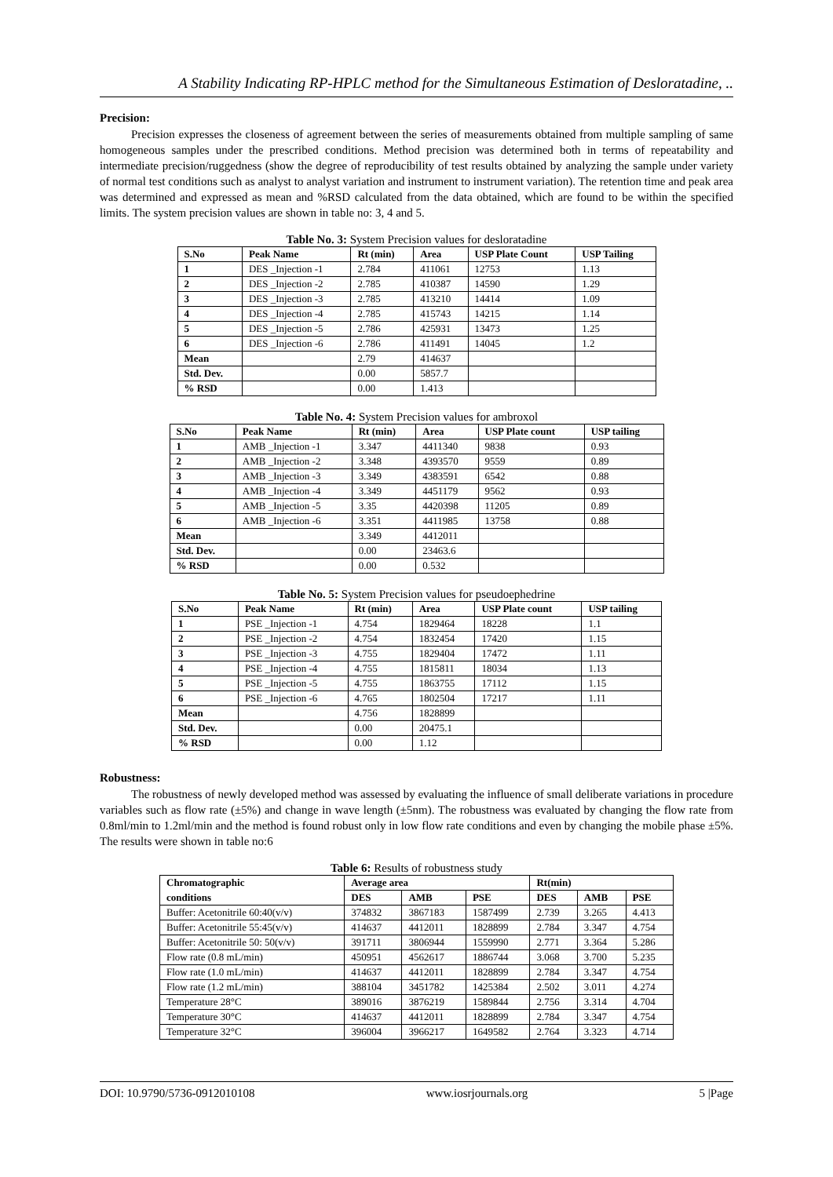A Stability Indicating RP-HPLC method for the Simultaneous Estimation of Desloratadine, ..
Precision:
Precision expresses the closeness of agreement between the series of measurements obtained from multiple sampling of same homogeneous samples under the prescribed conditions. Method precision was determined both in terms of repeatability and intermediate precision/ruggedness (show the degree of reproducibility of test results obtained by analyzing the sample under variety of normal test conditions such as analyst to analyst variation and instrument to instrument variation). The retention time and peak area was determined and expressed as mean and %RSD calculated from the data obtained, which are found to be within the specified limits. The system precision values are shown in table no: 3, 4 and 5.
Table No. 3: System Precision values for desloratadine
| S.No | Peak Name | Rt (min) | Area | USP Plate Count | USP Tailing |
| --- | --- | --- | --- | --- | --- |
| 1 | DES _Injection -1 | 2.784 | 411061 | 12753 | 1.13 |
| 2 | DES _Injection -2 | 2.785 | 410387 | 14590 | 1.29 |
| 3 | DES _Injection -3 | 2.785 | 413210 | 14414 | 1.09 |
| 4 | DES _Injection -4 | 2.785 | 415743 | 14215 | 1.14 |
| 5 | DES _Injection -5 | 2.786 | 425931 | 13473 | 1.25 |
| 6 | DES _Injection -6 | 2.786 | 411491 | 14045 | 1.2 |
| Mean | | 2.79 | 414637 | | |
| Std. Dev. | | 0.00 | 5857.7 | | |
| % RSD | | 0.00 | 1.413 | | |
Table No. 4: System Precision values for ambroxol
| S.No | Peak Name | Rt (min) | Area | USP Plate count | USP tailing |
| --- | --- | --- | --- | --- | --- |
| 1 | AMB _Injection -1 | 3.347 | 4411340 | 9838 | 0.93 |
| 2 | AMB _Injection -2 | 3.348 | 4393570 | 9559 | 0.89 |
| 3 | AMB _Injection -3 | 3.349 | 4383591 | 6542 | 0.88 |
| 4 | AMB _Injection -4 | 3.349 | 4451179 | 9562 | 0.93 |
| 5 | AMB _Injection -5 | 3.35 | 4420398 | 11205 | 0.89 |
| 6 | AMB _Injection -6 | 3.351 | 4411985 | 13758 | 0.88 |
| Mean | | 3.349 | 4412011 | | |
| Std. Dev. | | 0.00 | 23463.6 | | |
| % RSD | | 0.00 | 0.532 | | |
Table No. 5: System Precision values for pseudoephedrine
| S.No | Peak Name | Rt (min) | Area | USP Plate count | USP tailing |
| --- | --- | --- | --- | --- | --- |
| 1 | PSE _Injection -1 | 4.754 | 1829464 | 18228 | 1.1 |
| 2 | PSE _Injection -2 | 4.754 | 1832454 | 17420 | 1.15 |
| 3 | PSE _Injection -3 | 4.755 | 1829404 | 17472 | 1.11 |
| 4 | PSE _Injection -4 | 4.755 | 1815811 | 18034 | 1.13 |
| 5 | PSE _Injection -5 | 4.755 | 1863755 | 17112 | 1.15 |
| 6 | PSE _Injection -6 | 4.765 | 1802504 | 17217 | 1.11 |
| Mean | | 4.756 | 1828899 | | |
| Std. Dev. | | 0.00 | 20475.1 | | |
| % RSD | | 0.00 | 1.12 | | |
Robustness:
The robustness of newly developed method was assessed by evaluating the influence of small deliberate variations in procedure variables such as flow rate (±5%) and change in wave length (±5nm). The robustness was evaluated by changing the flow rate from 0.8ml/min to 1.2ml/min and the method is found robust only in low flow rate conditions and even by changing the mobile phase ±5%. The results were shown in table no:6
Table 6: Results of robustness study
| Chromatographic | Average area | | | Rt(min) | | |
| --- | --- | --- | --- | --- | --- | --- |
| conditions | DES | AMB | PSE | DES | AMB | PSE |
| Buffer: Acetonitrile 60:40(v/v) | 374832 | 3867183 | 1587499 | 2.739 | 3.265 | 4.413 |
| Buffer: Acetonitrile 55:45(v/v) | 414637 | 4412011 | 1828899 | 2.784 | 3.347 | 4.754 |
| Buffer: Acetonitrile 50: 50(v/v) | 391711 | 3806944 | 1559990 | 2.771 | 3.364 | 5.286 |
| Flow rate (0.8 mL/min) | 450951 | 4562617 | 1886744 | 3.068 | 3.700 | 5.235 |
| Flow rate (1.0 mL/min) | 414637 | 4412011 | 1828899 | 2.784 | 3.347 | 4.754 |
| Flow rate (1.2 mL/min) | 388104 | 3451782 | 1425384 | 2.502 | 3.011 | 4.274 |
| Temperature 28°C | 389016 | 3876219 | 1589844 | 2.756 | 3.314 | 4.704 |
| Temperature 30°C | 414637 | 4412011 | 1828899 | 2.784 | 3.347 | 4.754 |
| Temperature 32°C | 396004 | 3966217 | 1649582 | 2.764 | 3.323 | 4.714 |
DOI: 10.9790/5736-0912010108 www.iosrjournals.org 5 |Page